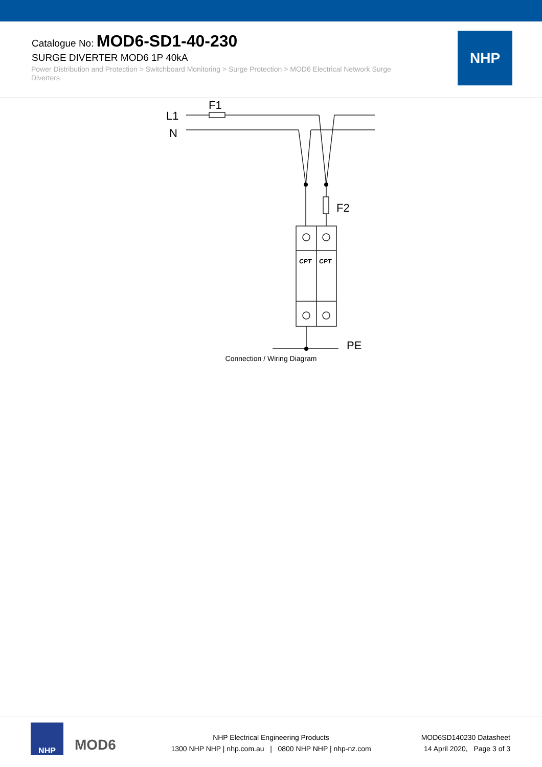Catalogue No: MOD6-SD1-40-230
SURGE DIVERTER MOD6 1P 40kA
Power Distribution and Protection > Switchboard Monitoring > Surge Protection > MOD6 Electrical Network Surge Diverters
NHP
L1
N
F1
F2
PE
CPT
CPT
Connection / Wiring Diagram
NHP
MOD6
NHP Electrical Engineering Products
1300 NHP NHP | nhp.com.au | 0800 NHP NHP | nhp-nz.com
MOD6SD140230 Datasheet
14 April 2020, Page 3 of 3